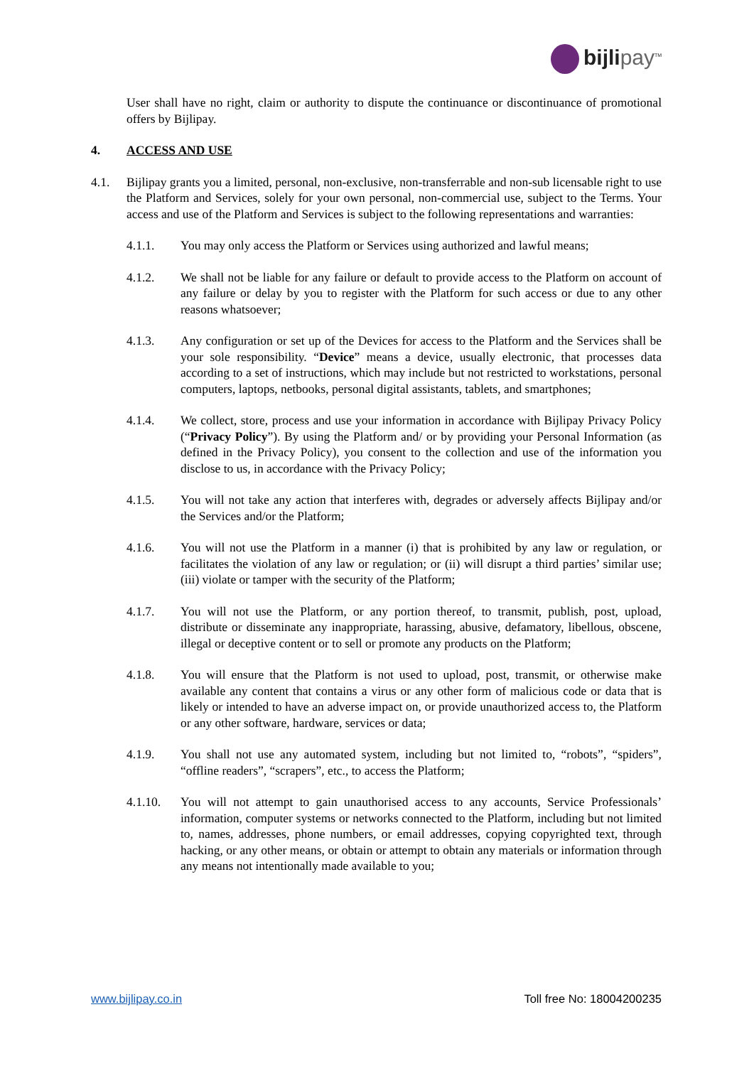bijli pay<sup>TM</sup>
User shall have no right, claim or authority to dispute the continuance or discontinuance of promotional offers by Bijlipay.
4. ACCESS AND USE
4.1. Bijlipay grants you a limited, personal, non-exclusive, non-transferrable and non-sub licensable right to use the Platform and Services, solely for your own personal, non-commercial use, subject to the Terms. Your access and use of the Platform and Services is subject to the following representations and warranties:
4.1.1. You may only access the Platform or Services using authorized and lawful means;
4.1.2. We shall not be liable for any failure or default to provide access to the Platform on account of any failure or delay by you to register with the Platform for such access or due to any other reasons whatsoever;
4.1.3. Any configuration or set up of the Devices for access to the Platform and the Services shall be your sole responsibility. “Device” means a device, usually electronic, that processes data according to a set of instructions, which may include but not restricted to workstations, personal computers, laptops, netbooks, personal digital assistants, tablets, and smartphones;
4.1.4. We collect, store, process and use your information in accordance with Bijlipay Privacy Policy (“Privacy Policy”). By using the Platform and/ or by providing your Personal Information (as defined in the Privacy Policy), you consent to the collection and use of the information you disclose to us, in accordance with the Privacy Policy;
4.1.5. You will not take any action that interferes with, degrades or adversely affects Bijlipay and/or the Services and/or the Platform;
4.1.6. You will not use the Platform in a manner (i) that is prohibited by any law or regulation, or facilitates the violation of any law or regulation; or (ii) will disrupt a third parties’ similar use; (iii) violate or tamper with the security of the Platform;
4.1.7. You will not use the Platform, or any portion thereof, to transmit, publish, post, upload, distribute or disseminate any inappropriate, harassing, abusive, defamatory, libellous, obscene, illegal or deceptive content or to sell or promote any products on the Platform;
4.1.8. You will ensure that the Platform is not used to upload, post, transmit, or otherwise make available any content that contains a virus or any other form of malicious code or data that is likely or intended to have an adverse impact on, or provide unauthorized access to, the Platform or any other software, hardware, services or data;
4.1.9. You shall not use any automated system, including but not limited to, “robots”, “spiders”, “offline readers”, “scrapers”, etc., to access the Platform;
4.1.10. You will not attempt to gain unauthorised access to any accounts, Service Professionals’ information, computer systems or networks connected to the Platform, including but not limited to, names, addresses, phone numbers, or email addresses, copying copyrighted text, through hacking, or any other means, or obtain or attempt to obtain any materials or information through any means not intentionally made available to you;
www.bijlipay.co.in Toll free No: 18004200235